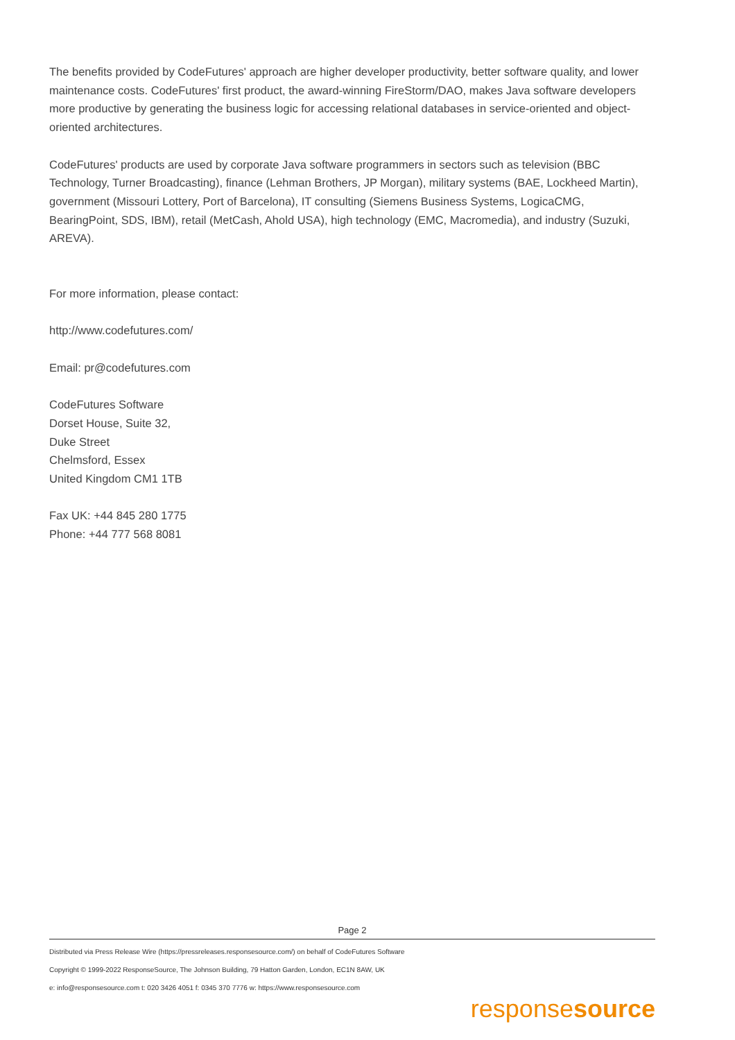The benefits provided by CodeFutures' approach are higher developer productivity, better software quality, and lower maintenance costs. CodeFutures' first product, the award-winning FireStorm/DAO, makes Java software developers more productive by generating the business logic for accessing relational databases in service-oriented and object-oriented architectures.
CodeFutures' products are used by corporate Java software programmers in sectors such as television (BBC Technology, Turner Broadcasting), finance (Lehman Brothers, JP Morgan), military systems (BAE, Lockheed Martin), government (Missouri Lottery, Port of Barcelona), IT consulting (Siemens Business Systems, LogicaCMG, BearingPoint, SDS, IBM), retail (MetCash, Ahold USA), high technology (EMC, Macromedia), and industry (Suzuki, AREVA).
For more information, please contact:
http://www.codefutures.com/
Email: pr@codefutures.com
CodeFutures Software
Dorset House, Suite 32,
Duke Street
Chelmsford, Essex
United Kingdom CM1 1TB
Fax UK: +44 845 280 1775
Phone: +44 777 568 8081
Page 2
Distributed via Press Release Wire (https://pressreleases.responsesource.com/) on behalf of CodeFutures Software
Copyright © 1999-2022 ResponseSource, The Johnson Building, 79 Hatton Garden, London, EC1N 8AW, UK
e: info@responsesource.com t: 020 3426 4051 f: 0345 370 7776 w: https://www.responsesource.com
responsesource